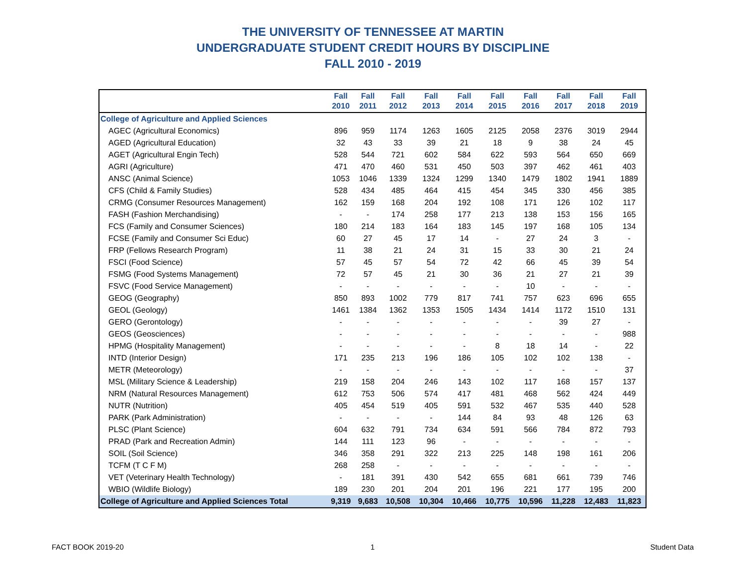THE UNIVERSITY OF TENNESSEE AT MARTIN
UNDERGRADUATE STUDENT CREDIT HOURS BY DISCIPLINE
FALL 2010 - 2019
| | Fall 2010 | Fall 2011 | Fall 2012 | Fall 2013 | Fall 2014 | Fall 2015 | Fall 2016 | Fall 2017 | Fall 2018 | Fall 2019 |
| --- | --- | --- | --- | --- | --- | --- | --- | --- | --- | --- |
| College of Agriculture and Applied Sciences | | | | | | | | | | |
| AGEC (Agricultural Economics) | 896 | 959 | 1174 | 1263 | 1605 | 2125 | 2058 | 2376 | 3019 | 2944 |
| AGED (Agricultural Education) | 32 | 43 | 33 | 39 | 21 | 18 | 9 | 38 | 24 | 45 |
| AGET (Agricultural Engin Tech) | 528 | 544 | 721 | 602 | 584 | 622 | 593 | 564 | 650 | 669 |
| AGRI (Agriculture) | 471 | 470 | 460 | 531 | 450 | 503 | 397 | 462 | 461 | 403 |
| ANSC (Animal Science) | 1053 | 1046 | 1339 | 1324 | 1299 | 1340 | 1479 | 1802 | 1941 | 1889 |
| CFS (Child & Family Studies) | 528 | 434 | 485 | 464 | 415 | 454 | 345 | 330 | 456 | 385 |
| CRMG (Consumer Resources Management) | 162 | 159 | 168 | 204 | 192 | 108 | 171 | 126 | 102 | 117 |
| FASH (Fashion Merchandising) | - | - | 174 | 258 | 177 | 213 | 138 | 153 | 156 | 165 |
| FCS (Family and Consumer Sciences) | 180 | 214 | 183 | 164 | 183 | 145 | 197 | 168 | 105 | 134 |
| FCSE (Family and Consumer Sci Educ) | 60 | 27 | 45 | 17 | 14 | - | 27 | 24 | 3 | - |
| FRP (Fellows Research Program) | 11 | 38 | 21 | 24 | 31 | 15 | 33 | 30 | 21 | 24 |
| FSCI (Food Science) | 57 | 45 | 57 | 54 | 72 | 42 | 66 | 45 | 39 | 54 |
| FSMG (Food Systems Management) | 72 | 57 | 45 | 21 | 30 | 36 | 21 | 27 | 21 | 39 |
| FSVC (Food Service Management) | - | - | - | - | - | - | 10 | - | - | - |
| GEOG (Geography) | 850 | 893 | 1002 | 779 | 817 | 741 | 757 | 623 | 696 | 655 |
| GEOL (Geology) | 1461 | 1384 | 1362 | 1353 | 1505 | 1434 | 1414 | 1172 | 1510 | 131 |
| GERO (Gerontology) | - | - | - | - | - | - | - | 39 | 27 | - |
| GEOS (Geosciences) | - | - | - | - | - | - | - | - | - | 988 |
| HPMG (Hospitality Management) | - | - | - | - | - | 8 | 18 | 14 | - | 22 |
| INTD (Interior Design) | 171 | 235 | 213 | 196 | 186 | 105 | 102 | 102 | 138 | - |
| METR (Meteorology) | - | - | - | - | - | - | - | - | - | 37 |
| MSL (Military Science & Leadership) | 219 | 158 | 204 | 246 | 143 | 102 | 117 | 168 | 157 | 137 |
| NRM (Natural Resources Management) | 612 | 753 | 506 | 574 | 417 | 481 | 468 | 562 | 424 | 449 |
| NUTR (Nutrition) | 405 | 454 | 519 | 405 | 591 | 532 | 467 | 535 | 440 | 528 |
| PARK (Park Administration) | - | - | - | - | 144 | 84 | 93 | 48 | 126 | 63 |
| PLSC (Plant Science) | 604 | 632 | 791 | 734 | 634 | 591 | 566 | 784 | 872 | 793 |
| PRAD (Park and Recreation Admin) | 144 | 111 | 123 | 96 | - | - | - | - | - | - |
| SOIL (Soil Science) | 346 | 358 | 291 | 322 | 213 | 225 | 148 | 198 | 161 | 206 |
| TCFM (T C F M) | 268 | 258 | - | - | - | - | - | - | - | - |
| VET (Veterinary Health Technology) | - | 181 | 391 | 430 | 542 | 655 | 681 | 661 | 739 | 746 |
| WBIO (Wildlife Biology) | 189 | 230 | 201 | 204 | 201 | 196 | 221 | 177 | 195 | 200 |
| College of Agriculture and Applied Sciences Total | 9,319 | 9,683 | 10,508 | 10,304 | 10,466 | 10,775 | 10,596 | 11,228 | 12,483 | 11,823 |
FACT BOOK 2019-20 1 Student Data